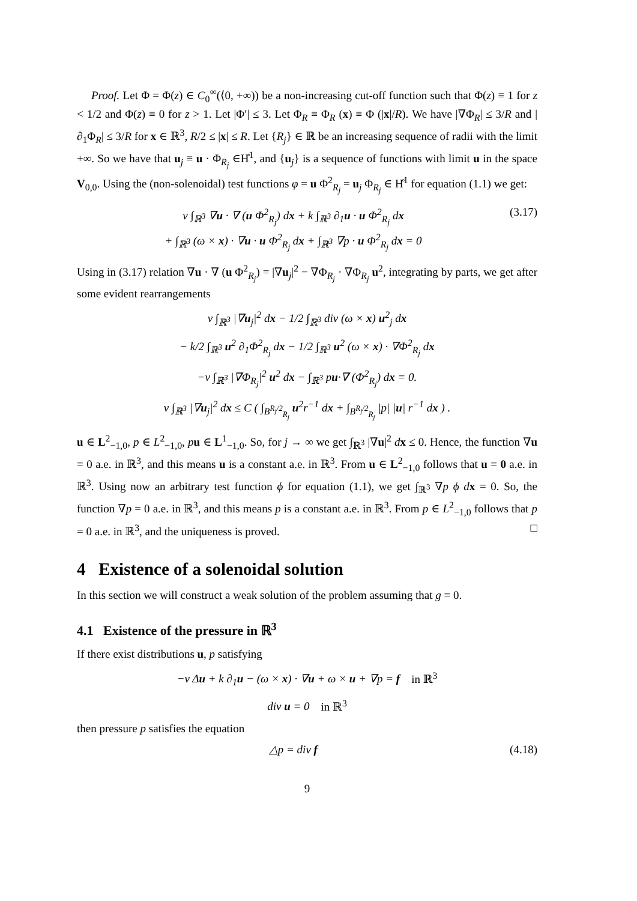Proof. Let Φ = Φ(z) ∈ C<sub>0</sub><sup>∞</sup>(⟨0, +∞)) be a non-increasing cut-off function such that Φ(z) ≡ 1 for z < 1/2 and Φ(z) ≡ 0 for z > 1. Let |Φ′| ≤ 3. Let Φ<sub>R</sub> ≡ Φ<sub>R</sub> (x) ≡ Φ (|x|/R). We have |∇Φ<sub>R</sub>| ≤ 3/R and |∂<sub>1</sub>Φ<sub>R</sub>| ≤ 3/R for x ∈ ℝ<sup>3</sup>, R/2 ≤ |x| ≤ R. Let {R<sub>j</sub>} ∈ ℝ be an increasing sequence of radii with the limit +∞. So we have that u<sub>j</sub> ≡ u · Φ<sub>R<sub>j</sub></sub> ∈H̊<sup>1</sup>, and {u<sub>j</sub>} is a sequence of functions with limit u in the space V<sub>0,0</sub>. Using the (non-solenoidal) test functions φ = u Φ<sup>2</sup><sub>R<sub>j</sub></sub> = u<sub>j</sub> Φ<sub>R<sub>j</sub></sub> ∈ H̊<sup>1</sup> for equation (1.1) we get:
ν ∫<sub>ℝ<sup>3</sup></sub> ∇u · ∇ (u Φ<sup>2</sup><sub>R<sub>j</sub></sub>) dx + k ∫<sub>ℝ<sup>3</sup></sub> ∂<sub>1</sub>u · u Φ<sup>2</sup><sub>R<sub>j</sub></sub> dx
+ ∫<sub>ℝ<sup>3</sup></sub> (ω × x) · ∇u · u Φ<sup>2</sup><sub>R<sub>j</sub></sub> dx + ∫<sub>ℝ<sup>3</sup></sub> ∇p · u Φ<sup>2</sup><sub>R<sub>j</sub></sub> dx = 0
(3.17)
Using in (3.17) relation ∇u · ∇ (u Φ<sup>2</sup><sub>R<sub>j</sub></sub>) = |∇u<sub>j</sub>|<sup>2</sup> − ∇Φ<sub>R<sub>j</sub></sub> · ∇Φ<sub>R<sub>j</sub></sub> u<sup>2</sup>, integrating by parts, we get after some evident rearrangements
ν ∫<sub>ℝ<sup>3</sup></sub> |∇u<sub>j</sub>|<sup>2</sup> dx − 1/2 ∫<sub>ℝ<sup>3</sup></sub> div (ω × x) u<sup>2</sup><sub>j</sub> dx
− k/2 ∫<sub>ℝ<sup>3</sup></sub> u<sup>2</sup> ∂<sub>1</sub>Φ<sup>2</sup><sub>R<sub>j</sub></sub> dx − 1/2 ∫<sub>ℝ<sup>3</sup></sub> u<sup>2</sup> (ω × x) · ∇Φ<sup>2</sup><sub>R<sub>j</sub></sub> dx
−ν ∫<sub>ℝ<sup>3</sup></sub> |∇Φ<sub>R<sub>j</sub></sub>|<sup>2</sup> u<sup>2</sup> dx − ∫<sub>ℝ<sup>3</sup></sub> pu·∇ (Φ<sup>2</sup><sub>R<sub>j</sub></sub>) dx = 0.
ν ∫<sub>ℝ<sup>3</sup></sub> |∇u<sub>j</sub>|<sup>2</sup> dx ≤ C ( ∫<sub>B<sup>R<sub>j</sub>/2</sup><sub>R<sub>j</sub></sub></sub> u<sup>2</sup>r<sup>−1</sup> dx + ∫<sub>B<sup>R<sub>j</sub>/2</sup><sub>R<sub>j</sub></sub></sub> |p| |u| r<sup>−1</sup> dx ) .
u ∈ L<sup>2</sup><sub>−1,0</sub>, p ∈ L<sup>2</sup><sub>−1,0</sub>, pu ∈ L<sup>1</sup><sub>−1,0</sub>. So, for j → ∞ we get ∫<sub>ℝ<sup>3</sup></sub> |∇u|<sup>2</sup> dx ≤ 0. Hence, the function ∇u = 0 a.e. in ℝ<sup>3</sup>, and this means u is a constant a.e. in ℝ<sup>3</sup>. From u ∈ L<sup>2</sup><sub>−1,0</sub> follows that u = 0 a.e. in ℝ<sup>3</sup>. Using now an arbitrary test function ϕ for equation (1.1), we get ∫<sub>ℝ<sup>3</sup></sub> ∇p ϕ d x = 0. So, the function ∇p = 0 a.e. in ℝ<sup>3</sup>, and this means p is a constant a.e. in ℝ<sup>3</sup>. From p ∈ L<sup>2</sup><sub>−1,0</sub> follows that p = 0 a.e. in ℝ<sup>3</sup>, and the uniqueness is proved. □
4 Existence of a solenoidal solution
In this section we will construct a weak solution of the problem assuming that g = 0.
4.1 Existence of the pressure in ℝ<sup>3</sup>
If there exist distributions u, p satisfying
−ν Δu + k ∂<sub>1</sub>u − (ω × x) · ∇u + ω × u + ∇p = f in ℝ<sup>3</sup>
div u = 0 in ℝ<sup>3</sup>
then pressure p satisfies the equation
△p = div f (4.18)
9